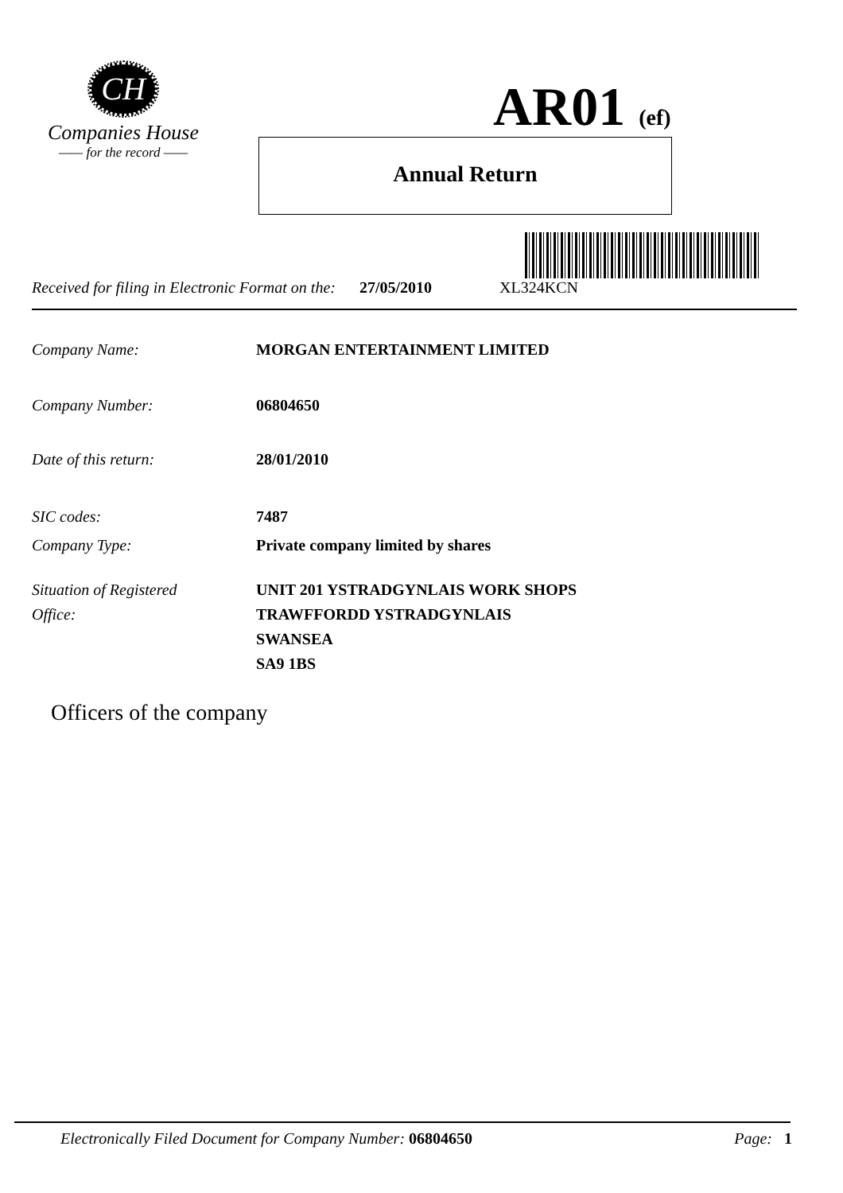CH
Companies House
—— for the record ——
AR01 (ef)
Annual Return
Received for filing in Electronic Format on the: 27/05/2010 XL324KCN
Company Name: MORGAN ENTERTAINMENT LIMITED
Company Number: 06804650
Date of this return: 28/01/2010
SIC codes: 7487
Company Type: Private company limited by shares
Situation of Registered
Office: UNIT 201 YSTRADGYNLAIS WORK SHOPS
TRAWFFORDD YSTRADGYNLAIS
SWANSEA
SA9 1BS
Officers of the company
Electronically Filed Document for Company Number: 06804650 Page: 1